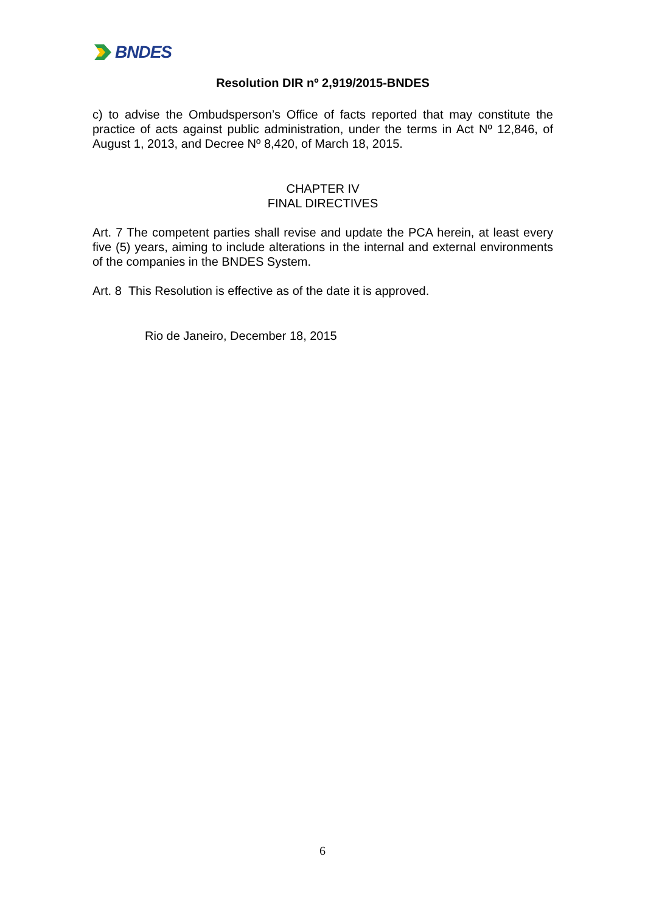BNDES
Resolution DIR nº 2,919/2015-BNDES
c) to advise the Ombudsperson’s Office of facts reported that may constitute the practice of acts against public administration, under the terms in Act Nº 12,846, of August 1, 2013, and Decree Nº 8,420, of March 18, 2015.
CHAPTER IV
FINAL DIRECTIVES
Art. 7 The competent parties shall revise and update the PCA herein, at least every five (5) years, aiming to include alterations in the internal and external environments of the companies in the BNDES System.
Art. 8 This Resolution is effective as of the date it is approved.
Rio de Janeiro, December 18, 2015
6